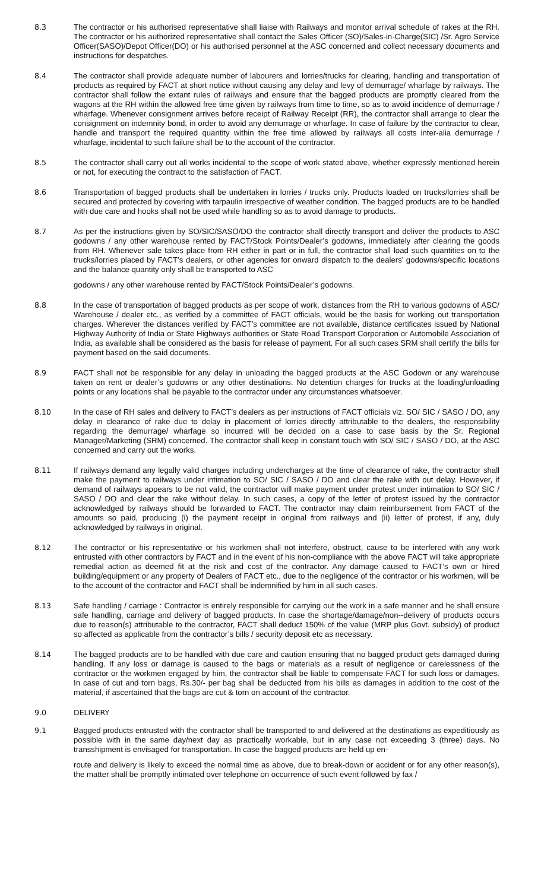8.3 The contractor or his authorised representative shall liaise with Railways and monitor arrival schedule of rakes at the RH. The contractor or his authorized representative shall contact the Sales Officer (SO)/Sales-in-Charge(SIC) /Sr. Agro Service Officer(SASO)/Depot Officer(DO) or his authorised personnel at the ASC concerned and collect necessary documents and instructions for despatches.
8.4 The contractor shall provide adequate number of labourers and lorries/trucks for clearing, handling and transportation of products as required by FACT at short notice without causing any delay and levy of demurrage/ wharfage by railways. The contractor shall follow the extant rules of railways and ensure that the bagged products are promptly cleared from the wagons at the RH within the allowed free time given by railways from time to time, so as to avoid incidence of demurrage / wharfage. Whenever consignment arrives before receipt of Railway Receipt (RR), the contractor shall arrange to clear the consignment on indemnity bond, in order to avoid any demurrage or wharfage. In case of failure by the contractor to clear, handle and transport the required quantity within the free time allowed by railways all costs inter-alia demurrage / wharfage, incidental to such failure shall be to the account of the contractor.
8.5 The contractor shall carry out all works incidental to the scope of work stated above, whether expressly mentioned herein or not, for executing the contract to the satisfaction of FACT.
8.6 Transportation of bagged products shall be undertaken in lorries / trucks only. Products loaded on trucks/lorries shall be secured and protected by covering with tarpaulin irrespective of weather condition. The bagged products are to be handled with due care and hooks shall not be used while handling so as to avoid damage to products.
8.7 As per the instructions given by SO/SIC/SASO/DO the contractor shall directly transport and deliver the products to ASC godowns / any other warehouse rented by FACT/Stock Points/Dealer’s godowns, immediately after clearing the goods from RH. Whenever sale takes place from RH either in part or in full, the contractor shall load such quantities on to the trucks/lorries placed by FACT’s dealers, or other agencies for onward dispatch to the dealers’ godowns/specific locations and the balance quantity only shall be transported to ASC
godowns / any other warehouse rented by FACT/Stock Points/Dealer’s godowns.
8.8 In the case of transportation of bagged products as per scope of work, distances from the RH to various godowns of ASC/ Warehouse / dealer etc., as verified by a committee of FACT officials, would be the basis for working out transportation charges. Wherever the distances verified by FACT’s committee are not available, distance certificates issued by National Highway Authority of India or State Highways authorities or State Road Transport Corporation or Automobile Association of India, as available shall be considered as the basis for release of payment. For all such cases SRM shall certify the bills for payment based on the said documents.
8.9 FACT shall not be responsible for any delay in unloading the bagged products at the ASC Godown or any warehouse taken on rent or dealer’s godowns or any other destinations. No detention charges for trucks at the loading/unloading points or any locations shall be payable to the contractor under any circumstances whatsoever.
8.10 In the case of RH sales and delivery to FACT’s dealers as per instructions of FACT officials viz. SO/ SIC / SASO / DO, any delay in clearance of rake due to delay in placement of lorries directly attributable to the dealers, the responsibility regarding the demurrage/ wharfage so incurred will be decided on a case to case basis by the Sr. Regional Manager/Marketing (SRM) concerned. The contractor shall keep in constant touch with SO/ SIC / SASO / DO, at the ASC concerned and carry out the works.
8.11 If railways demand any legally valid charges including undercharges at the time of clearance of rake, the contractor shall make the payment to railways under intimation to SO/ SIC / SASO / DO and clear the rake with out delay. However, if demand of railways appears to be not valid, the contractor will make payment under protest under intimation to SO/ SIC / SASO / DO and clear the rake without delay. In such cases, a copy of the letter of protest issued by the contractor acknowledged by railways should be forwarded to FACT. The contractor may claim reimbursement from FACT of the amounts so paid, producing (i) the payment receipt in original from railways and (ii) letter of protest, if any, duly acknowledged by railways in original.
8.12 The contractor or his representative or his workmen shall not interfere, obstruct, cause to be interfered with any work entrusted with other contractors by FACT and in the event of his non-compliance with the above FACT will take appropriate remedial action as deemed fit at the risk and cost of the contractor. Any damage caused to FACT’s own or hired building/equipment or any property of Dealers of FACT etc., due to the negligence of the contractor or his workmen, will be to the account of the contractor and FACT shall be indemnified by him in all such cases.
8.13 Safe handling / carriage : Contractor is entirely responsible for carrying out the work in a safe manner and he shall ensure safe handling, carriage and delivery of bagged products. In case the shortage/damage/non--delivery of products occurs due to reason(s) attributable to the contractor, FACT shall deduct 150% of the value (MRP plus Govt. subsidy) of product so affected as applicable from the contractor’s bills / security deposit etc as necessary.
8.14 The bagged products are to be handled with due care and caution ensuring that no bagged product gets damaged during handling. If any loss or damage is caused to the bags or materials as a result of negligence or carelessness of the contractor or the workmen engaged by him, the contractor shall be liable to compensate FACT for such loss or damages. In case of cut and torn bags, Rs.30/- per bag shall be deducted from his bills as damages in addition to the cost of the material, if ascertained that the bags are cut & torn on account of the contractor.
9.0 DELIVERY
9.1 Bagged products entrusted with the contractor shall be transported to and delivered at the destinations as expeditiously as possible with in the same day/next day as practically workable, but in any case not exceeding 3 (three) days. No transshipment is envisaged for transportation. In case the bagged products are held up en-
route and delivery is likely to exceed the normal time as above, due to break-down or accident or for any other reason(s), the matter shall be promptly intimated over telephone on occurrence of such event followed by fax /